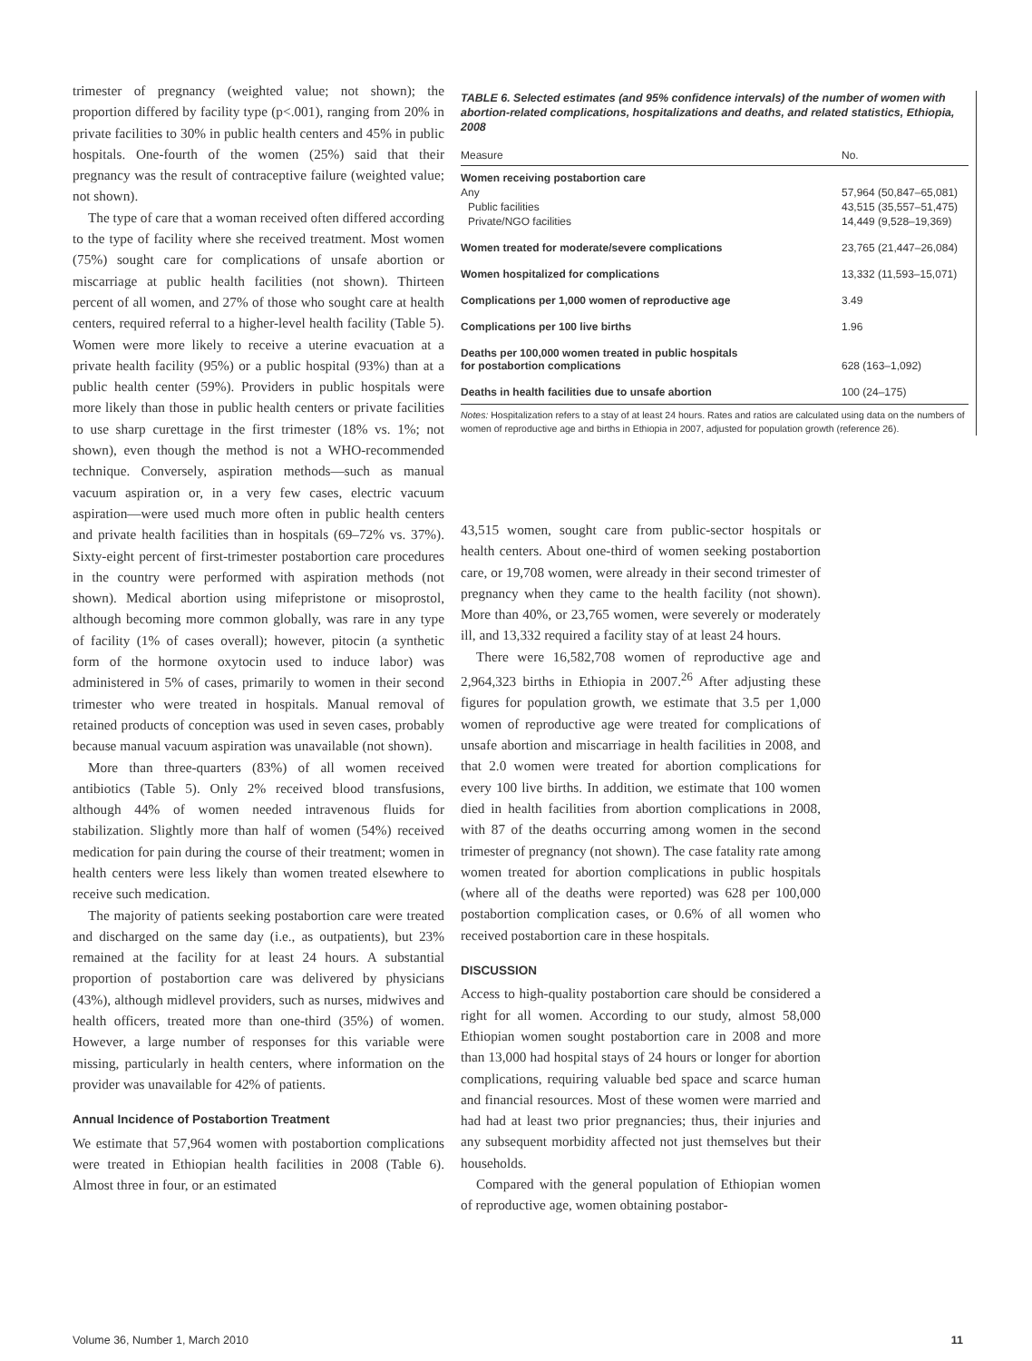trimester of pregnancy (weighted value; not shown); the proportion differed by facility type (p<.001), ranging from 20% in private facilities to 30% in public health centers and 45% in public hospitals. One-fourth of the women (25%) said that their pregnancy was the result of contraceptive failure (weighted value; not shown).
The type of care that a woman received often differed according to the type of facility where she received treatment. Most women (75%) sought care for complications of unsafe abortion or miscarriage at public health facilities (not shown). Thirteen percent of all women, and 27% of those who sought care at health centers, required referral to a higher-level health facility (Table 5). Women were more likely to receive a uterine evacuation at a private health facility (95%) or a public hospital (93%) than at a public health center (59%). Providers in public hospitals were more likely than those in public health centers or private facilities to use sharp curettage in the first trimester (18% vs. 1%; not shown), even though the method is not a WHO-recommended technique. Conversely, aspiration methods—such as manual vacuum aspiration or, in a very few cases, electric vacuum aspiration—were used much more often in public health centers and private health facilities than in hospitals (69–72% vs. 37%). Sixty-eight percent of first-trimester postabortion care procedures in the country were performed with aspiration methods (not shown). Medical abortion using mifepristone or misoprostol, although becoming more common globally, was rare in any type of facility (1% of cases overall); however, pitocin (a synthetic form of the hormone oxytocin used to induce labor) was administered in 5% of cases, primarily to women in their second trimester who were treated in hospitals. Manual removal of retained products of conception was used in seven cases, probably because manual vacuum aspiration was unavailable (not shown).
More than three-quarters (83%) of all women received antibiotics (Table 5). Only 2% received blood transfusions, although 44% of women needed intravenous fluids for stabilization. Slightly more than half of women (54%) received medication for pain during the course of their treatment; women in health centers were less likely than women treated elsewhere to receive such medication.
The majority of patients seeking postabortion care were treated and discharged on the same day (i.e., as outpatients), but 23% remained at the facility for at least 24 hours. A substantial proportion of postabortion care was delivered by physicians (43%), although midlevel providers, such as nurses, midwives and health officers, treated more than one-third (35%) of women. However, a large number of responses for this variable were missing, particularly in health centers, where information on the provider was unavailable for 42% of patients.
Annual Incidence of Postabortion Treatment
We estimate that 57,964 women with postabortion complications were treated in Ethiopian health facilities in 2008 (Table 6). Almost three in four, or an estimated
TABLE 6. Selected estimates (and 95% confidence intervals) of the number of women with abortion-related complications, hospitalizations and deaths, and related statistics, Ethiopia, 2008
| Measure | No. |
| --- | --- |
| Women receiving postabortion care | |
| Any | 57,964 (50,847–65,081) |
| Public facilities | 43,515 (35,557–51,475) |
| Private/NGO facilities | 14,449 (9,528–19,369) |
| Women treated for moderate/severe complications | 23,765 (21,447–26,084) |
| Women hospitalized for complications | 13,332 (11,593–15,071) |
| Complications per 1,000 women of reproductive age | 3.49 |
| Complications per 100 live births | 1.96 |
| Deaths per 100,000 women treated in public hospitals for postabortion complications | 628 (163–1,092) |
| Deaths in health facilities due to unsafe abortion | 100 (24–175) |
Notes: Hospitalization refers to a stay of at least 24 hours. Rates and ratios are calculated using data on the numbers of women of reproductive age and births in Ethiopia in 2007, adjusted for population growth (reference 26).
43,515 women, sought care from public-sector hospitals or health centers. About one-third of women seeking postabortion care, or 19,708 women, were already in their second trimester of pregnancy when they came to the health facility (not shown). More than 40%, or 23,765 women, were severely or moderately ill, and 13,332 required a facility stay of at least 24 hours.
There were 16,582,708 women of reproductive age and 2,964,323 births in Ethiopia in 2007.<sup>26</sup> After adjusting these figures for population growth, we estimate that 3.5 per 1,000 women of reproductive age were treated for complications of unsafe abortion and miscarriage in health facilities in 2008, and that 2.0 women were treated for abortion complications for every 100 live births. In addition, we estimate that 100 women died in health facilities from abortion complications in 2008, with 87 of the deaths occurring among women in the second trimester of pregnancy (not shown). The case fatality rate among women treated for abortion complications in public hospitals (where all of the deaths were reported) was 628 per 100,000 postabortion complication cases, or 0.6% of all women who received postabortion care in these hospitals.
DISCUSSION
Access to high-quality postabortion care should be considered a right for all women. According to our study, almost 58,000 Ethiopian women sought postabortion care in 2008 and more than 13,000 had hospital stays of 24 hours or longer for abortion complications, requiring valuable bed space and scarce human and financial resources. Most of these women were married and had had at least two prior pregnancies; thus, their injuries and any subsequent morbidity affected not just themselves but their households.
Compared with the general population of Ethiopian women of reproductive age, women obtaining postabor-
Volume 36, Number 1, March 2010 11